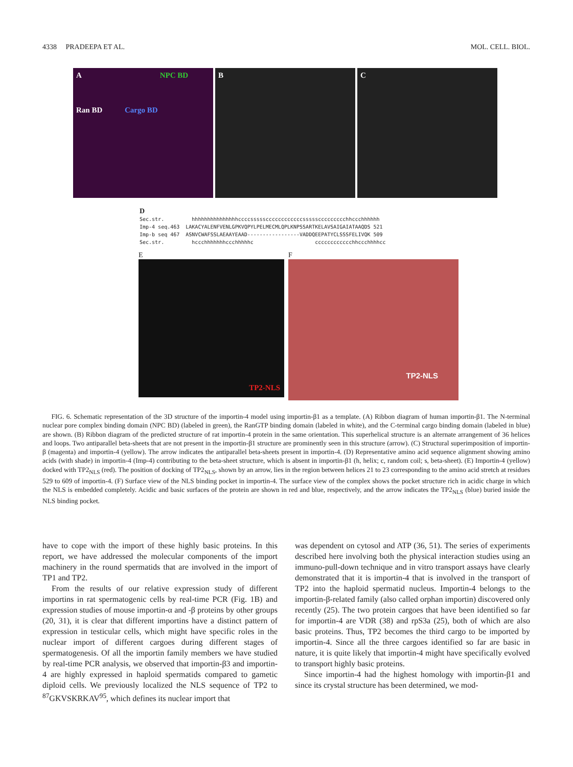4338 PRADEEPA ET AL. MOL. CELL. BIOL.
A NPC BD
Ran BD Cargo BD
B C
D Sec.str. hhhhhhhhhhhhhhhccccsssssccccccccccccsssssccccccccchhccchhhhhh Imp-4 seq.463 LAKACYALENFVENLGPKVQPYLPELMECMLQPLKNPSSARTKELAVSAIGAIATAAQDS 521 Imp-b seq 467 ASNVCWAFSSLAEAAYEAAD-----------------VADDQEEPATYCLSSSFELIVQK 509 Sec.str. hccchhhhhhhccchhhhhc cccccccccccchhccchhhhcc
E
TP2-NLS
F
TP2-NLS
FIG. 6. Schematic representation of the 3D structure of the importin-4 model using importin-β1 as a template. (A) Ribbon diagram of human importin-β1. The N-terminal nuclear pore complex binding domain (NPC BD) (labeled in green), the RanGTP binding domain (labeled in white), and the C-terminal cargo binding domain (labeled in blue) are shown. (B) Ribbon diagram of the predicted structure of rat importin-4 protein in the same orientation. This superhelical structure is an alternate arrangement of 36 helices and loops. Two antiparallel beta-sheets that are not present in the importin-β1 structure are prominently seen in this structure (arrow). (C) Structural superimposition of importin-β (magenta) and importin-4 (yellow). The arrow indicates the antiparallel beta-sheets present in importin-4. (D) Representative amino acid sequence alignment showing amino acids (with shade) in importin-4 (Imp-4) contributing to the beta-sheet structure, which is absent in importin-β1 (h, helix; c, random coil; s, beta-sheet). (E) Importin-4 (yellow) docked with TP2<sub>NLS</sub> (red). The position of docking of TP2<sub>NLS</sub>, shown by an arrow, lies in the region between helices 21 to 23 corresponding to the amino acid stretch at residues 529 to 609 of importin-4. (F) Surface view of the NLS binding pocket in importin-4. The surface view of the complex shows the pocket structure rich in acidic charge in which the NLS is embedded completely. Acidic and basic surfaces of the protein are shown in red and blue, respectively, and the arrow indicates the TP2<sub>NLS</sub> (blue) buried inside the NLS binding pocket.
have to cope with the import of these highly basic proteins. In this report, we have addressed the molecular components of the import machinery in the round spermatids that are involved in the import of TP1 and TP2.
From the results of our relative expression study of different importins in rat spermatogenic cells by real-time PCR (Fig. 1B) and expression studies of mouse importin-α and -β proteins by other groups (20, 31), it is clear that different importins have a distinct pattern of expression in testicular cells, which might have specific roles in the nuclear import of different cargoes during different stages of spermatogenesis. Of all the importin family members we have studied by real-time PCR analysis, we observed that importin-β3 and importin-4 are highly expressed in haploid spermatids compared to gametic diploid cells. We previously localized the NLS sequence of TP2 to <sup>87</sup>GKVSKRKAV<sup>95</sup>, which defines its nuclear import that
was dependent on cytosol and ATP (36, 51). The series of experiments described here involving both the physical interaction studies using an immuno-pull-down technique and in vitro transport assays have clearly demonstrated that it is importin-4 that is involved in the transport of TP2 into the haploid spermatid nucleus. Importin-4 belongs to the importin-β-related family (also called orphan importin) discovered only recently (25). The two protein cargoes that have been identified so far for importin-4 are VDR (38) and rpS3a (25), both of which are also basic proteins. Thus, TP2 becomes the third cargo to be imported by importin-4. Since all the three cargoes identified so far are basic in nature, it is quite likely that importin-4 might have specifically evolved to transport highly basic proteins.
Since importin-4 had the highest homology with importin-β1 and since its crystal structure has been determined, we mod-